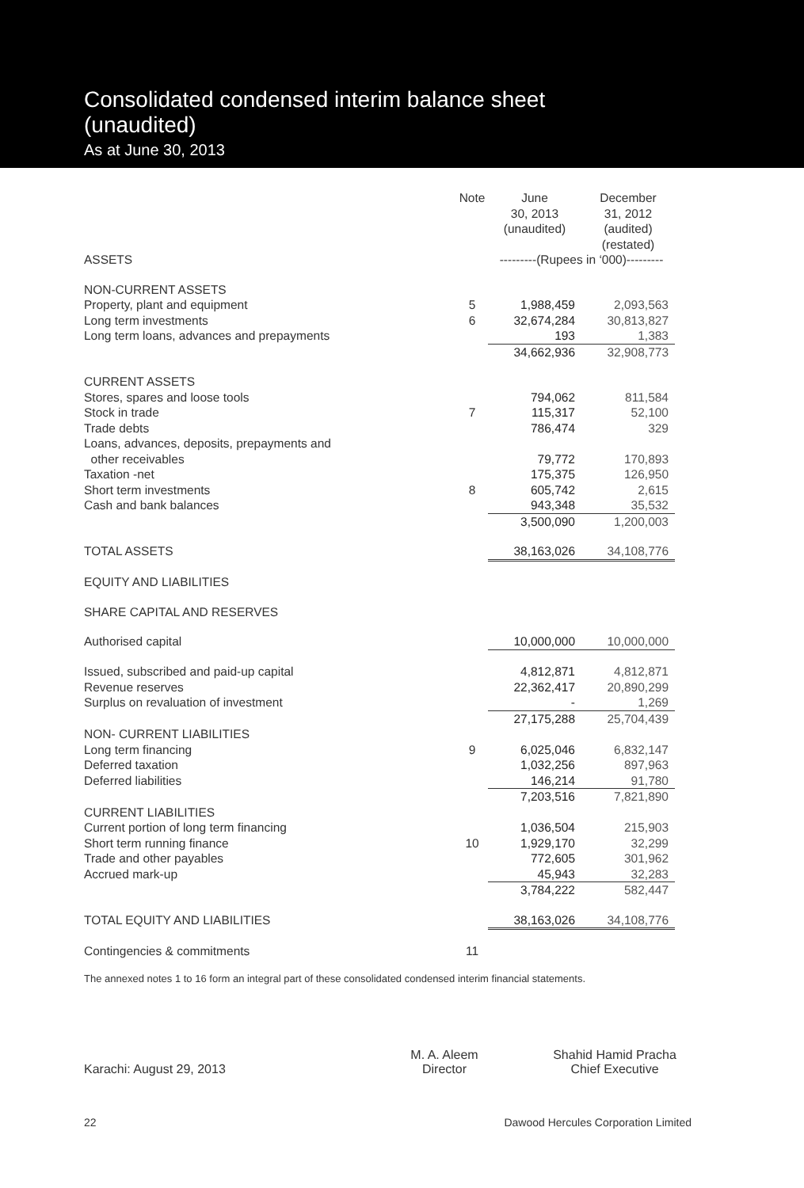Consolidated condensed interim balance sheet
(unaudited)
As at June 30, 2013
| | Note | June 30, 2013 (unaudited) | December 31, 2012 (audited) (restated) |
| --- | --- | --- | --- |
| ASSETS | | ---------(Rupees in ‘000)--------- | |
| NON-CURRENT ASSETS | | | |
| Property, plant and equipment | 5 | 1,988,459 | 2,093,563 |
| Long term investments | 6 | 32,674,284 | 30,813,827 |
| Long term loans, advances and prepayments | | 193 | 1,383 |
| | | 34,662,936 | 32,908,773 |
| CURRENT ASSETS | | | |
| Stores, spares and loose tools | | 794,062 | 811,584 |
| Stock in trade | 7 | 115,317 | 52,100 |
| Trade debts | | 786,474 | 329 |
| Loans, advances, deposits, prepayments and other receivables | | 79,772 | 170,893 |
| Taxation -net | | 175,375 | 126,950 |
| Short term investments | 8 | 605,742 | 2,615 |
| Cash and bank balances | | 943,348 | 35,532 |
| | | 3,500,090 | 1,200,003 |
| TOTAL ASSETS | | 38,163,026 | 34,108,776 |
| EQUITY AND LIABILITIES | | | |
| SHARE CAPITAL AND RESERVES | | | |
| Authorised capital | | 10,000,000 | 10,000,000 |
| Issued, subscribed and paid-up capital | | 4,812,871 | 4,812,871 |
| Revenue reserves | | 22,362,417 | 20,890,299 |
| Surplus on revaluation of investment | | - | 1,269 |
| | | 27,175,288 | 25,704,439 |
| NON- CURRENT LIABILITIES | | | |
| Long term financing | 9 | 6,025,046 | 6,832,147 |
| Deferred taxation | | 1,032,256 | 897,963 |
| Deferred liabilities | | 146,214 | 91,780 |
| | | 7,203,516 | 7,821,890 |
| CURRENT LIABILITIES | | | |
| Current portion of long term financing | | 1,036,504 | 215,903 |
| Short term running finance | 10 | 1,929,170 | 32,299 |
| Trade and other payables | | 772,605 | 301,962 |
| Accrued mark-up | | 45,943 | 32,283 |
| | | 3,784,222 | 582,447 |
| TOTAL EQUITY AND LIABILITIES | | 38,163,026 | 34,108,776 |
| Contingencies & commitments | 11 | | |
The annexed notes 1 to 16 form an integral part of these consolidated condensed interim financial statements.
Karachi: August 29, 2013
M. A. Aleem
Director
Shahid Hamid Pracha
Chief Executive
22 Dawood Hercules Corporation Limited